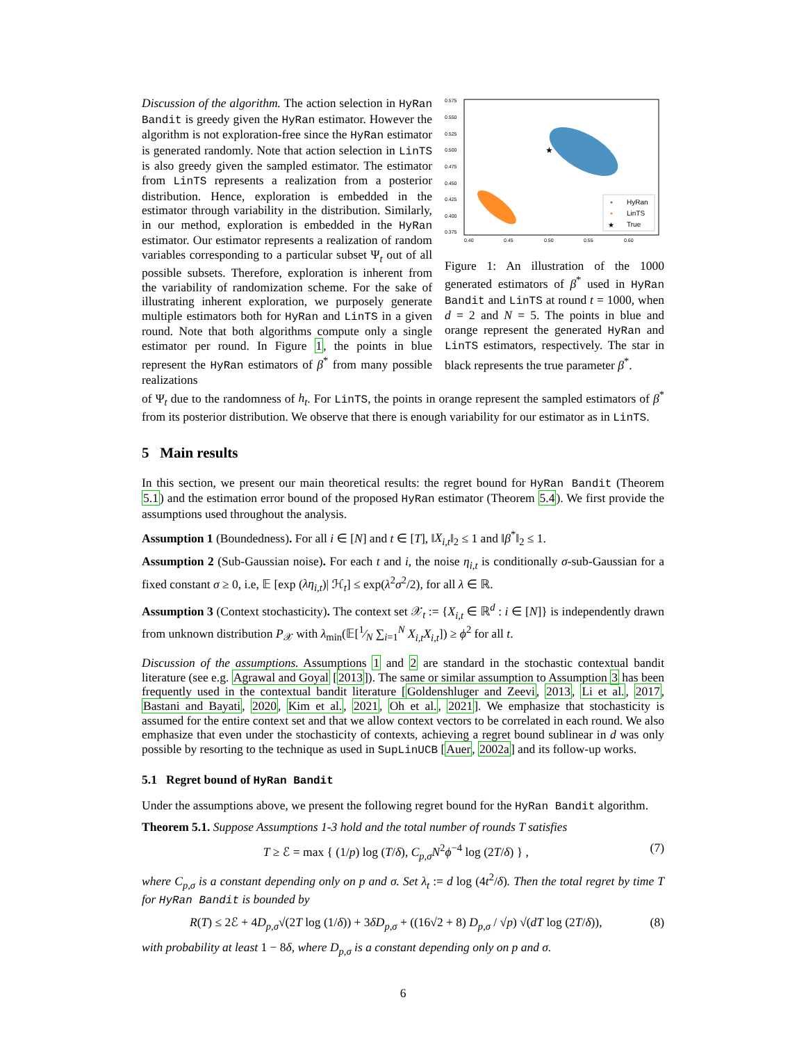Discussion of the algorithm. The action selection in HyRan Bandit is greedy given the HyRan estimator. However the algorithm is not exploration-free since the HyRan estimator is generated randomly. Note that action selection in LinTS is also greedy given the sampled estimator. The estimator from LinTS represents a realization from a posterior distribution. Hence, exploration is embedded in the estimator through variability in the distribution. Similarly, in our method, exploration is embedded in the HyRan estimator. Our estimator represents a realization of random variables corresponding to a particular subset Ψ<sub>t</sub> out of all possible subsets. Therefore, exploration is inherent from the variability of randomization scheme. For the sake of illustrating inherent exploration, we purposely generate multiple estimators both for HyRan and LinTS in a given round. Note that both algorithms compute only a single estimator per round. In Figure 1, the points in blue represent the HyRan estimators of β<sup>*</sup> from many possible realizations
0.575
0.550
0.525
0.500
0.475
0.450
0.425
0.400
0.375
0.40
0.45
0.50
0.55
0.60
★
HyRan
LinTS
★
True
Figure 1: An illustration of the 1000 generated estimators of β<sup>*</sup> used in HyRan Bandit and LinTS at round t = 1000, when d = 2 and N = 5. The points in blue and orange represent the generated HyRan and LinTS estimators, respectively. The star in black represents the true parameter β<sup>*</sup>.
of Ψ<sub>t</sub> due to the randomness of h<sub>t</sub>. For LinTS, the points in orange represent the sampled estimators of β<sup>*</sup> from its posterior distribution. We observe that there is enough variability for our estimator as in LinTS.
5 Main results
In this section, we present our main theoretical results: the regret bound for HyRan Bandit (Theorem 5.1) and the estimation error bound of the proposed HyRan estimator (Theorem 5.4). We first provide the assumptions used throughout the analysis.
Assumption 1 (Boundedness). For all i ∈ [N] and t ∈ [T], ‖X<sub>i,t</sub>‖<sub>2</sub> ≤ 1 and ‖β<sup>*</sup>‖<sub>2</sub> ≤ 1.
Assumption 2 (Sub-Gaussian noise). For each t and i, the noise η<sub>i,t</sub> is conditionally σ-sub-Gaussian for a fixed constant σ ≥ 0, i.e, 𝔼 [exp (λη<sub>i,t</sub>)| ℋ<sub>t</sub>] ≤ exp(λ<sup>2</sup>σ<sup>2</sup>/2), for all λ ∈ ℝ.
Assumption 3 (Context stochasticity). The context set 𝒳<sub>t</sub> := {X<sub>i,t</sub> ∈ ℝ<sup>d</sup> : i ∈ [N]} is independently drawn from unknown distribution P<sub>𝒳</sub> with λ<sub>min</sub>(𝔼[1⁄N ∑<sub>i=1</sub><sup>N</sup> X<sub>i,t</sub>X<sub>i,t</sub>]) ≥ ϕ<sup>2</sup> for all t.
Discussion of the assumptions. Assumptions 1 and 2 are standard in the stochastic contextual bandit literature (see e.g. Agrawal and Goyal [2013]). The same or similar assumption to Assumption 3 has been frequently used in the contextual bandit literature [Goldenshluger and Zeevi, 2013, Li et al., 2017, Bastani and Bayati, 2020, Kim et al., 2021, Oh et al., 2021]. We emphasize that stochasticity is assumed for the entire context set and that we allow context vectors to be correlated in each round. We also emphasize that even under the stochasticity of contexts, achieving a regret bound sublinear in d was only possible by resorting to the technique as used in SupLinUCB [Auer, 2002a] and its follow-up works.
5.1 Regret bound of HyRan Bandit
Under the assumptions above, we present the following regret bound for the HyRan Bandit algorithm.
Theorem 5.1. Suppose Assumptions 1-3 hold and the total number of rounds T satisfies
T ≥ ℰ = max { (1/p) log (T/δ), C<sub>p,σ</sub>N<sup>2</sup>ϕ<sup>−4</sup> log (2T/δ) } , (7)
where C<sub>p,σ</sub> is a constant depending only on p and σ. Set λ<sub>t</sub> := d log (4t<sup>2</sup>/δ). Then the total regret by time T for HyRan Bandit is bounded by
R(T) ≤ 2ℰ + 4D<sub>p,σ</sub>√(2T log (1/δ)) + 3δD<sub>p,σ</sub> + ((16√2 + 8) D<sub>p,σ</sub> / √p) √(dT log (2T/δ)), (8)
with probability at least 1 − 8δ, where D<sub>p,σ</sub> is a constant depending only on p and σ.
6